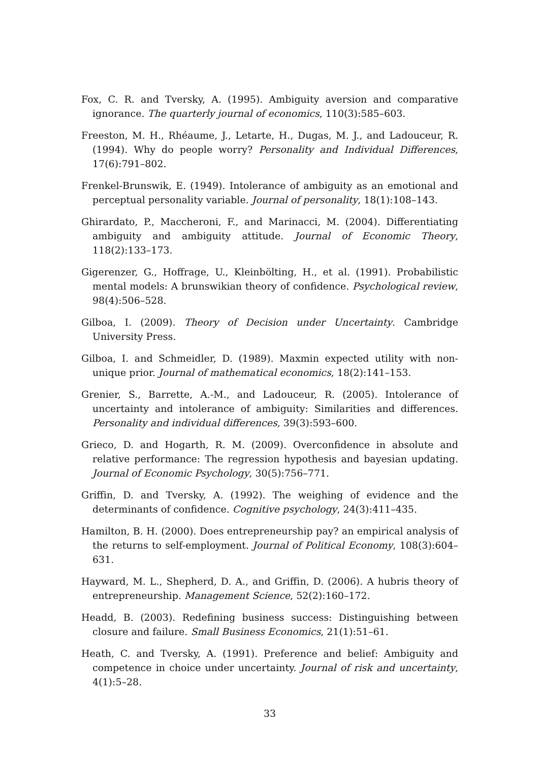Fox, C. R. and Tversky, A. (1995). Ambiguity aversion and comparative ignorance. The quarterly journal of economics, 110(3):585–603.
Freeston, M. H., Rhéaume, J., Letarte, H., Dugas, M. J., and Ladouceur, R. (1994). Why do people worry? Personality and Individual Differences, 17(6):791–802.
Frenkel-Brunswik, E. (1949). Intolerance of ambiguity as an emotional and perceptual personality variable. Journal of personality, 18(1):108–143.
Ghirardato, P., Maccheroni, F., and Marinacci, M. (2004). Differentiating ambiguity and ambiguity attitude. Journal of Economic Theory, 118(2):133–173.
Gigerenzer, G., Hoffrage, U., Kleinbölting, H., et al. (1991). Probabilistic mental models: A brunswikian theory of confidence. Psychological review, 98(4):506–528.
Gilboa, I. (2009). Theory of Decision under Uncertainty. Cambridge University Press.
Gilboa, I. and Schmeidler, D. (1989). Maxmin expected utility with non-unique prior. Journal of mathematical economics, 18(2):141–153.
Grenier, S., Barrette, A.-M., and Ladouceur, R. (2005). Intolerance of uncertainty and intolerance of ambiguity: Similarities and differences. Personality and individual differences, 39(3):593–600.
Grieco, D. and Hogarth, R. M. (2009). Overconfidence in absolute and relative performance: The regression hypothesis and bayesian updating. Journal of Economic Psychology, 30(5):756–771.
Griffin, D. and Tversky, A. (1992). The weighing of evidence and the determinants of confidence. Cognitive psychology, 24(3):411–435.
Hamilton, B. H. (2000). Does entrepreneurship pay? an empirical analysis of the returns to self-employment. Journal of Political Economy, 108(3):604–631.
Hayward, M. L., Shepherd, D. A., and Griffin, D. (2006). A hubris theory of entrepreneurship. Management Science, 52(2):160–172.
Headd, B. (2003). Redefining business success: Distinguishing between closure and failure. Small Business Economics, 21(1):51–61.
Heath, C. and Tversky, A. (1991). Preference and belief: Ambiguity and competence in choice under uncertainty. Journal of risk and uncertainty, 4(1):5–28.
33